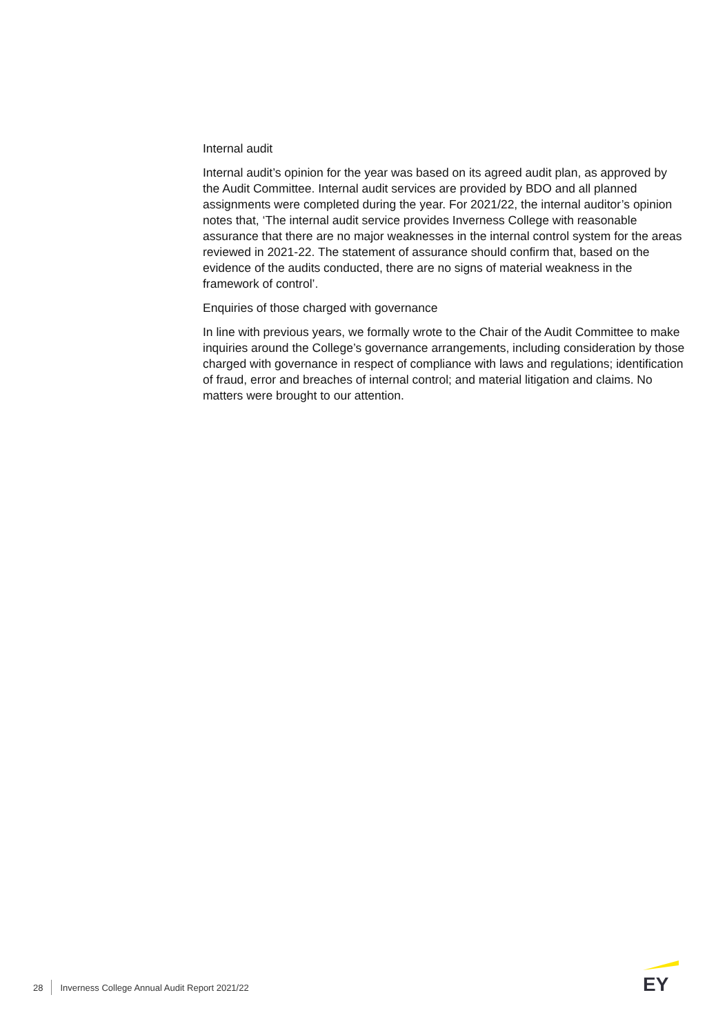Internal audit
Internal audit’s opinion for the year was based on its agreed audit plan, as approved by the Audit Committee. Internal audit services are provided by BDO and all planned assignments were completed during the year. For 2021/22, the internal auditor’s opinion notes that, ‘The internal audit service provides Inverness College with reasonable assurance that there are no major weaknesses in the internal control system for the areas reviewed in 2021-22. The statement of assurance should confirm that, based on the evidence of the audits conducted, there are no signs of material weakness in the framework of control’.
Enquiries of those charged with governance
In line with previous years, we formally wrote to the Chair of the Audit Committee to make inquiries around the College’s governance arrangements, including consideration by those charged with governance in respect of compliance with laws and regulations; identification of fraud, error and breaches of internal control; and material litigation and claims. No matters were brought to our attention.
28 Inverness College Annual Audit Report 2021/22
EY